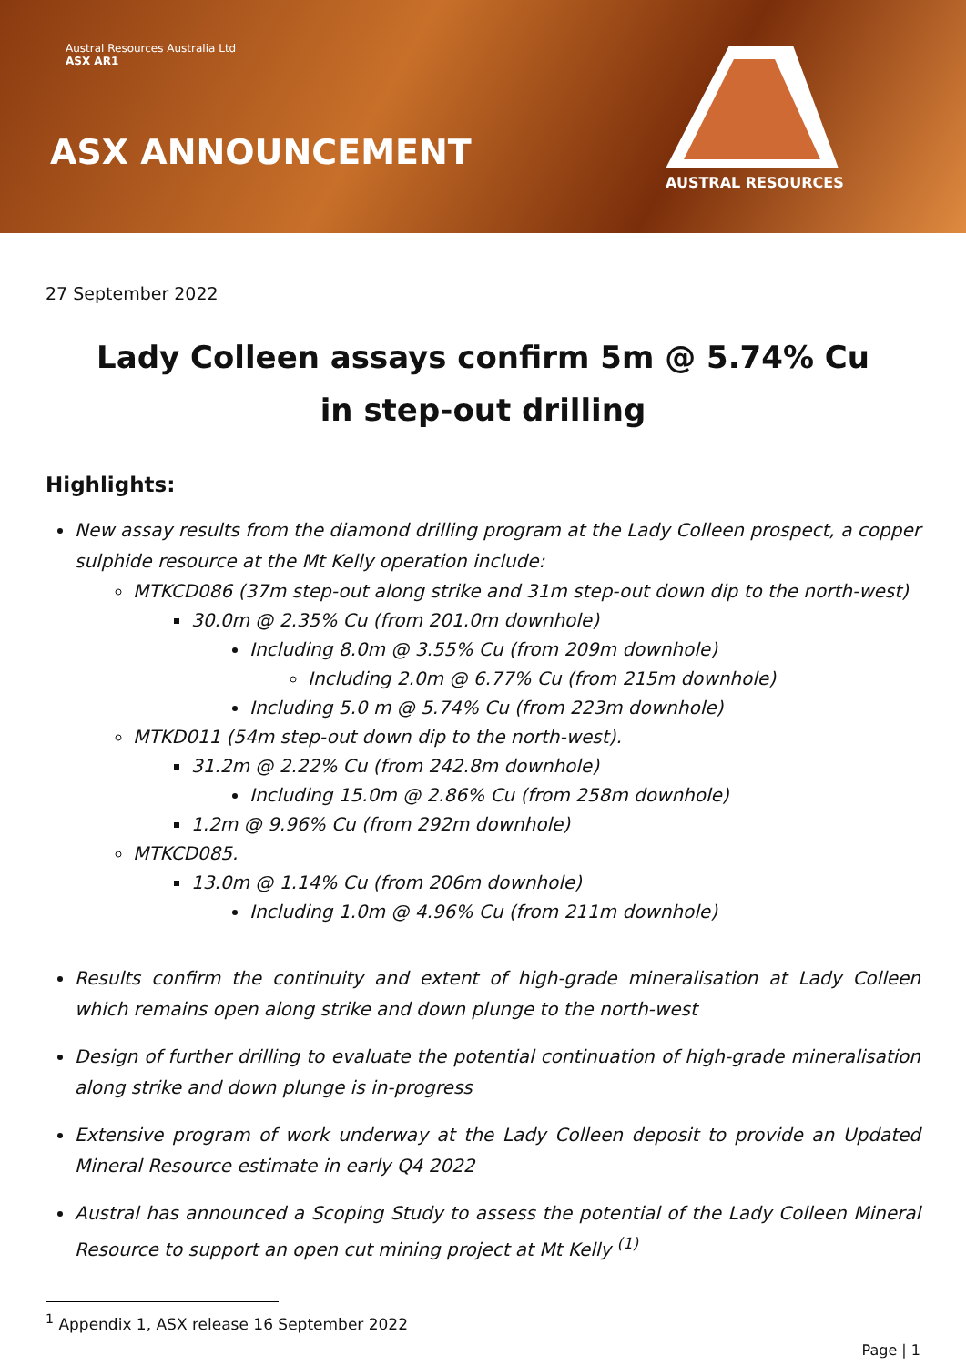Austral Resources Australia Ltd
ASX AR1
ASX ANNOUNCEMENT
AUSTRAL RESOURCES
27 September 2022
Lady Colleen assays confirm 5m @ 5.74% Cu
in step-out drilling
Highlights:
New assay results from the diamond drilling program at the Lady Colleen prospect, a copper sulphide resource at the Mt Kelly operation include:
MTKCD086 (37m step-out along strike and 31m step-out down dip to the north-west)
30.0m @ 2.35% Cu (from 201.0m downhole)
Including 8.0m @ 3.55% Cu (from 209m downhole)
Including 2.0m @ 6.77% Cu (from 215m downhole)
Including 5.0 m @ 5.74% Cu (from 223m downhole)
MTKD011 (54m step-out down dip to the north-west).
31.2m @ 2.22% Cu (from 242.8m downhole)
Including 15.0m @ 2.86% Cu (from 258m downhole)
1.2m @ 9.96% Cu (from 292m downhole)
MTKCD085.
13.0m @ 1.14% Cu (from 206m downhole)
Including 1.0m @ 4.96% Cu (from 211m downhole)
Results confirm the continuity and extent of high-grade mineralisation at Lady Colleen which remains open along strike and down plunge to the north-west
Design of further drilling to evaluate the potential continuation of high-grade mineralisation along strike and down plunge is in-progress
Extensive program of work underway at the Lady Colleen deposit to provide an Updated Mineral Resource estimate in early Q4 2022
Austral has announced a Scoping Study to assess the potential of the Lady Colleen Mineral Resource to support an open cut mining project at Mt Kelly <sup>(1)</sup>
<sup>1</sup> Appendix 1, ASX release 16 September 2022
Page | 1